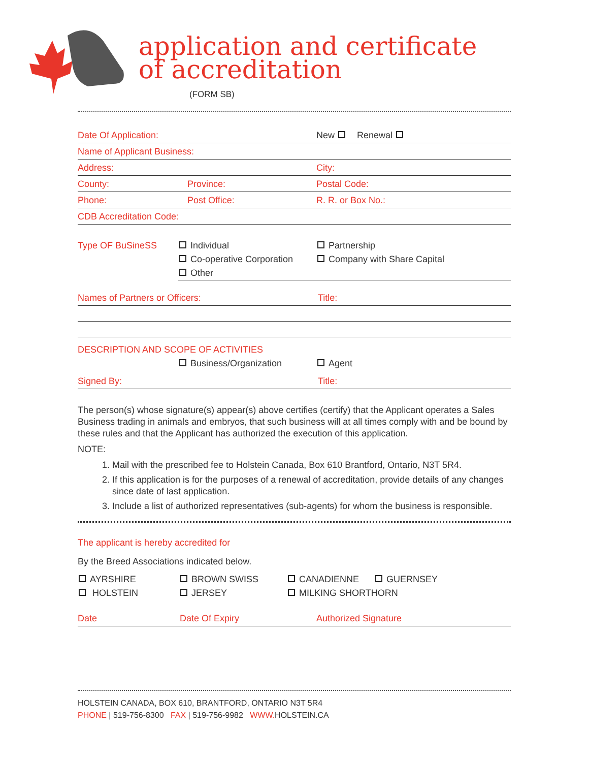application and certificate
of accreditation
(FORM SB)
Date Of Application: New Renewal
Name of Applicant Business:
Address: City:
County: Province: Postal Code:
Phone: Post Office: R. R. or Box No.:
CDB Accreditation Code:
Type OF BuSineSS Individual
Co-operative Corporation
Other
Partnership
Company with Share Capital
Names of Partners or Officers: Title:
DESCRIPTION AND SCOPE OF ACTIVITIES
Business/Organization Agent
Signed By: Title:
The person(s) whose signature(s) appear(s) above certifies (certify) that the Applicant operates a Sales Business trading in animals and embryos, that such business will at all times comply with and be bound by these rules and that the Applicant has authorized the execution of this application.
NOTE:
1. Mail with the prescribed fee to Holstein Canada, Box 610 Brantford, Ontario, N3T 5R4.
2. If this application is for the purposes of a renewal of accreditation, provide details of any changes since date of last application.
3. Include a list of authorized representatives (sub-agents) for whom the business is responsible.
The applicant is hereby accredited for
By the Breed Associations indicated below.
AYRSHIRE
HOLSTEIN
BROWN SWISS
JERSEY
CANADIENNE GUERNSEY
MILKING SHORTHORN
Date Date Of Expiry Authorized Signature
HOLSTEIN CANADA, BOX 610, BRANTFORD, ONTARIO N3T 5R4
PHONE | 519-756-8300 FAX | 519-756-9982 WWW. HOLSTEIN.CA